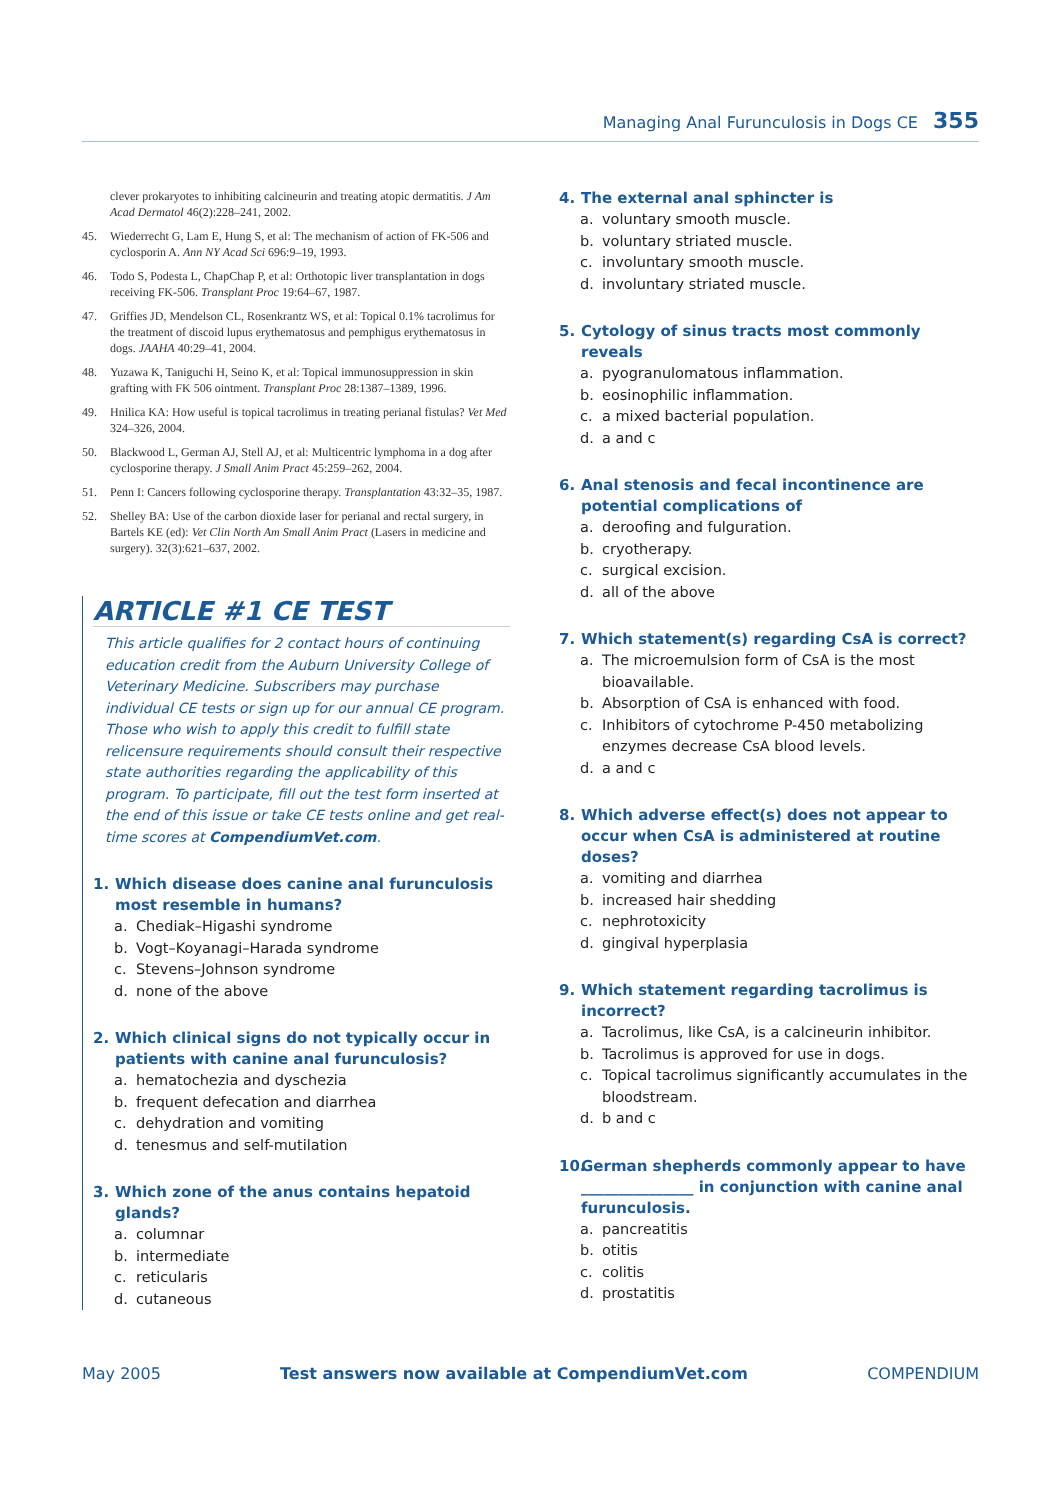Managing Anal Furunculosis in Dogs CE 355
clever prokaryotes to inhibiting calcineurin and treating atopic dermatitis. J Am Acad Dermatol 46(2):228–241, 2002.
45. Wiederrecht G, Lam E, Hung S, et al: The mechanism of action of FK-506 and cyclosporin A. Ann NY Acad Sci 696:9–19, 1993.
46. Todo S, Podesta L, ChapChap P, et al: Orthotopic liver transplantation in dogs receiving FK-506. Transplant Proc 19:64–67, 1987.
47. Griffies JD, Mendelson CL, Rosenkrantz WS, et al: Topical 0.1% tacrolimus for the treatment of discoid lupus erythematosus and pemphigus erythematosus in dogs. JAAHA 40:29–41, 2004.
48. Yuzawa K, Taniguchi H, Seino K, et al: Topical immunosuppression in skin grafting with FK 506 ointment. Transplant Proc 28:1387–1389, 1996.
49. Hnilica KA: How useful is topical tacrolimus in treating perianal fistulas? Vet Med 324–326, 2004.
50. Blackwood L, German AJ, Stell AJ, et al: Multicentric lymphoma in a dog after cyclosporine therapy. J Small Anim Pract 45:259–262, 2004.
51. Penn I: Cancers following cyclosporine therapy. Transplantation 43:32–35, 1987.
52. Shelley BA: Use of the carbon dioxide laser for perianal and rectal surgery, in Bartels KE (ed): Vet Clin North Am Small Anim Pract (Lasers in medicine and surgery). 32(3):621–637, 2002.
ARTICLE #1 CE TEST
This article qualifies for 2 contact hours of continuing education credit from the Auburn University College of Veterinary Medicine. Subscribers may purchase individual CE tests or sign up for our annual CE program. Those who wish to apply this credit to fulfill state relicensure requirements should consult their respective state authorities regarding the applicability of this program. To participate, fill out the test form inserted at the end of this issue or take CE tests online and get real-time scores at CompendiumVet.com.
1. Which disease does canine anal furunculosis most resemble in humans?
a. Chediak–Higashi syndrome
b. Vogt–Koyanagi–Harada syndrome
c. Stevens–Johnson syndrome
d. none of the above
2. Which clinical signs do not typically occur in patients with canine anal furunculosis?
a. hematochezia and dyschezia
b. frequent defecation and diarrhea
c. dehydration and vomiting
d. tenesmus and self-mutilation
3. Which zone of the anus contains hepatoid glands?
a. columnar
b. intermediate
c. reticularis
d. cutaneous
4. The external anal sphincter is
a. voluntary smooth muscle.
b. voluntary striated muscle.
c. involuntary smooth muscle.
d. involuntary striated muscle.
5. Cytology of sinus tracts most commonly reveals
a. pyogranulomatous inflammation.
b. eosinophilic inflammation.
c. a mixed bacterial population.
d. a and c
6. Anal stenosis and fecal incontinence are potential complications of
a. deroofing and fulguration.
b. cryotherapy.
c. surgical excision.
d. all of the above
7. Which statement(s) regarding CsA is correct?
a. The microemulsion form of CsA is the most bioavailable.
b. Absorption of CsA is enhanced with food.
c. Inhibitors of cytochrome P-450 metabolizing enzymes decrease CsA blood levels.
d. a and c
8. Which adverse effect(s) does not appear to occur when CsA is administered at routine doses?
a. vomiting and diarrhea
b. increased hair shedding
c. nephrotoxicity
d. gingival hyperplasia
9. Which statement regarding tacrolimus is incorrect?
a. Tacrolimus, like CsA, is a calcineurin inhibitor.
b. Tacrolimus is approved for use in dogs.
c. Topical tacrolimus significantly accumulates in the bloodstream.
d. b and c
10. German shepherds commonly appear to have _______________ in conjunction with canine anal furunculosis.
a. pancreatitis
b. otitis
c. colitis
d. prostatitis
May 2005 Test answers now available at CompendiumVet.com COMPENDIUM